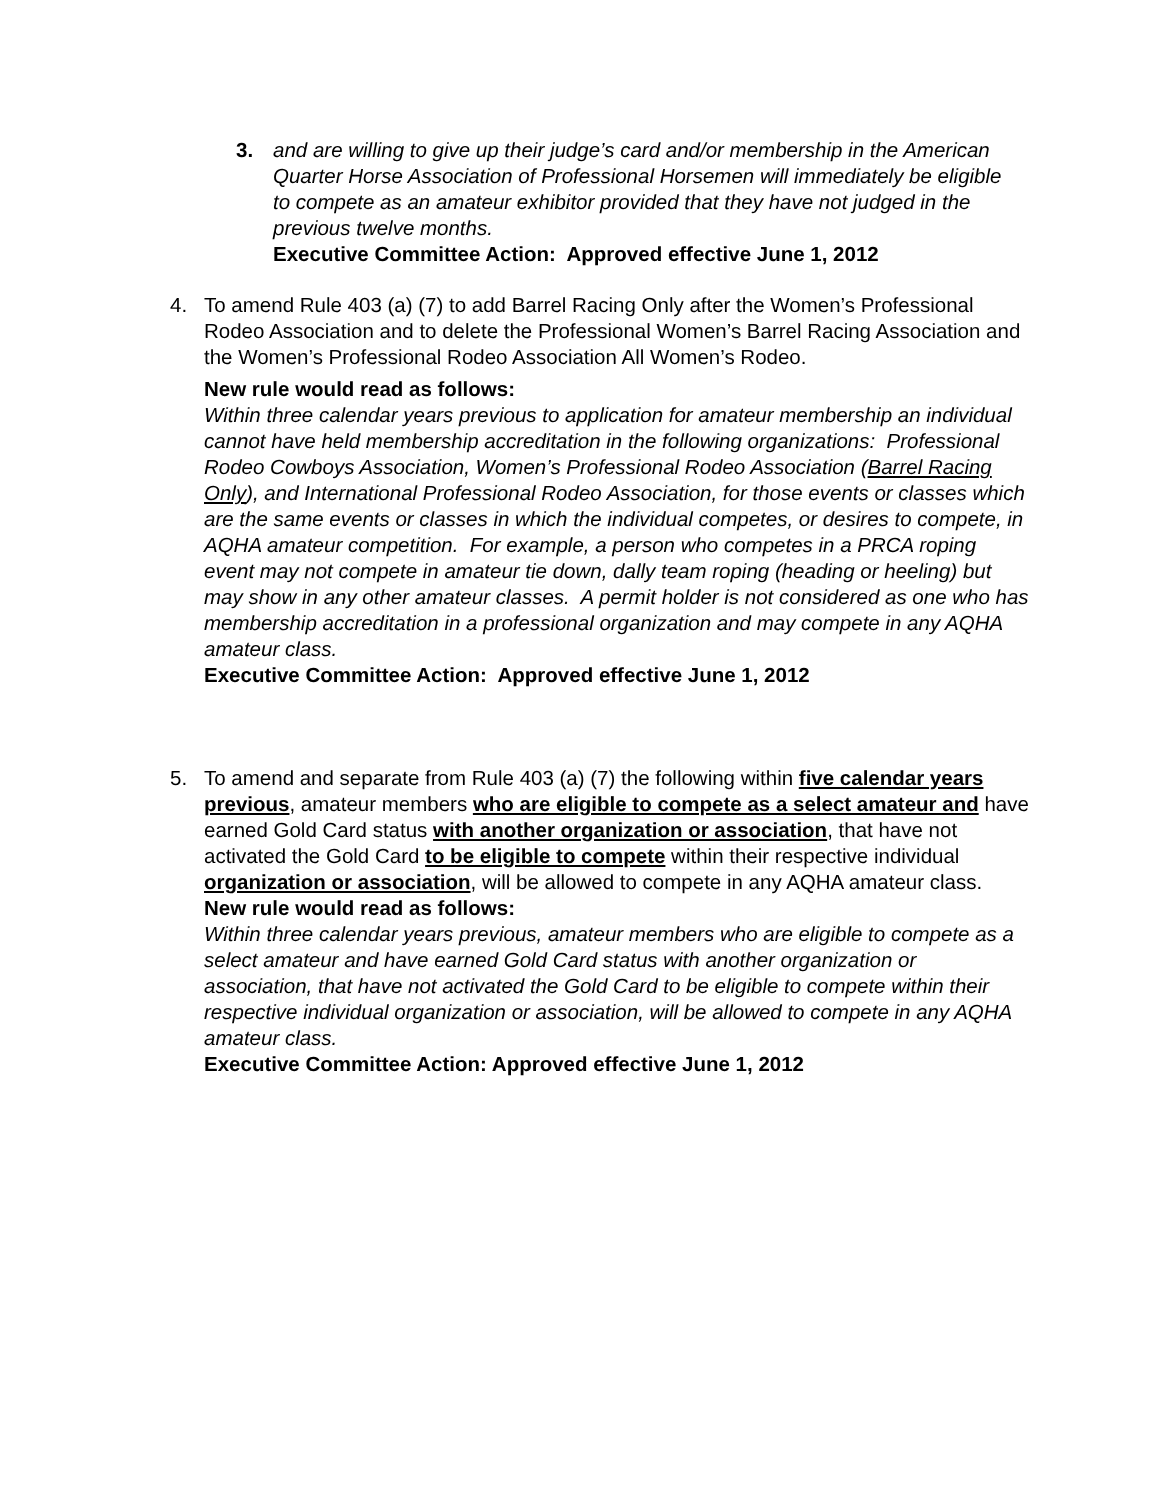3. and are willing to give up their judge’s card and/or membership in the American Quarter Horse Association of Professional Horsemen will immediately be eligible to compete as an amateur exhibitor provided that they have not judged in the previous twelve months.
Executive Committee Action: Approved effective June 1, 2012
4. To amend Rule 403 (a) (7) to add Barrel Racing Only after the Women’s Professional Rodeo Association and to delete the Professional Women’s Barrel Racing Association and the Women’s Professional Rodeo Association All Women’s Rodeo.
New rule would read as follows:
Within three calendar years previous to application for amateur membership an individual cannot have held membership accreditation in the following organizations: Professional Rodeo Cowboys Association, Women’s Professional Rodeo Association (Barrel Racing Only), and International Professional Rodeo Association, for those events or classes which are the same events or classes in which the individual competes, or desires to compete, in AQHA amateur competition. For example, a person who competes in a PRCA roping event may not compete in amateur tie down, dally team roping (heading or heeling) but may show in any other amateur classes. A permit holder is not considered as one who has membership accreditation in a professional organization and may compete in any AQHA amateur class.
Executive Committee Action: Approved effective June 1, 2012
5. To amend and separate from Rule 403 (a) (7) the following within five calendar years previous, amateur members who are eligible to compete as a select amateur and have earned Gold Card status with another organization or association, that have not activated the Gold Card to be eligible to compete within their respective individual organization or association, will be allowed to compete in any AQHA amateur class.
New rule would read as follows:
Within three calendar years previous, amateur members who are eligible to compete as a select amateur and have earned Gold Card status with another organization or association, that have not activated the Gold Card to be eligible to compete within their respective individual organization or association, will be allowed to compete in any AQHA amateur class.
Executive Committee Action: Approved effective June 1, 2012